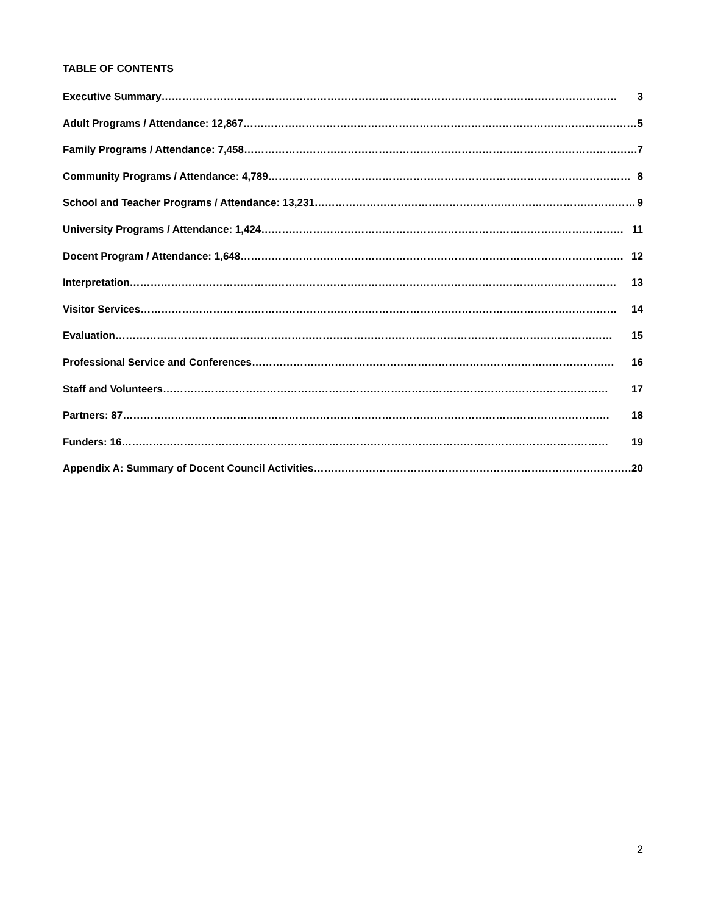TABLE OF CONTENTS
Executive Summary …………………………………………………………………………………………………………………… 3
Adult Programs / Attendance: 12,867 …………………………………………………………………………………………………… 5
Family Programs / Attendance: 7,458 …………………………………………………………………………………………………… 7
Community Programs / Attendance: 4,789 …………………………………………………………………………………………… 8
School and Teacher Programs / Attendance: 13,231 ………………………………………………………………………………… 9
University Programs / Attendance: 1,424 …………………………………………………………………………………………… 11
Docent Program / Attendance: 1,648 ………………………………………………………………………………………………… 12
Interpretation …………………………………………………………………………………………………………………………… 13
Visitor Services ………………………………………………………………………………………………………………………… 14
Evaluation ……………………………………………………………………………………………………………………………… 15
Professional Service and Conferences …………………………………………………………………………………………… 16
Staff and Volunteers ………………………………………………………………………………………………………………… 17
Partners: 87 …………………………………………………………………………………………………………………………… 18
Funders: 16 …………………………………………………………………………………………………………………………… 19
Appendix A: Summary of Docent Council Activities ………………………………………………………………………………… 20
2